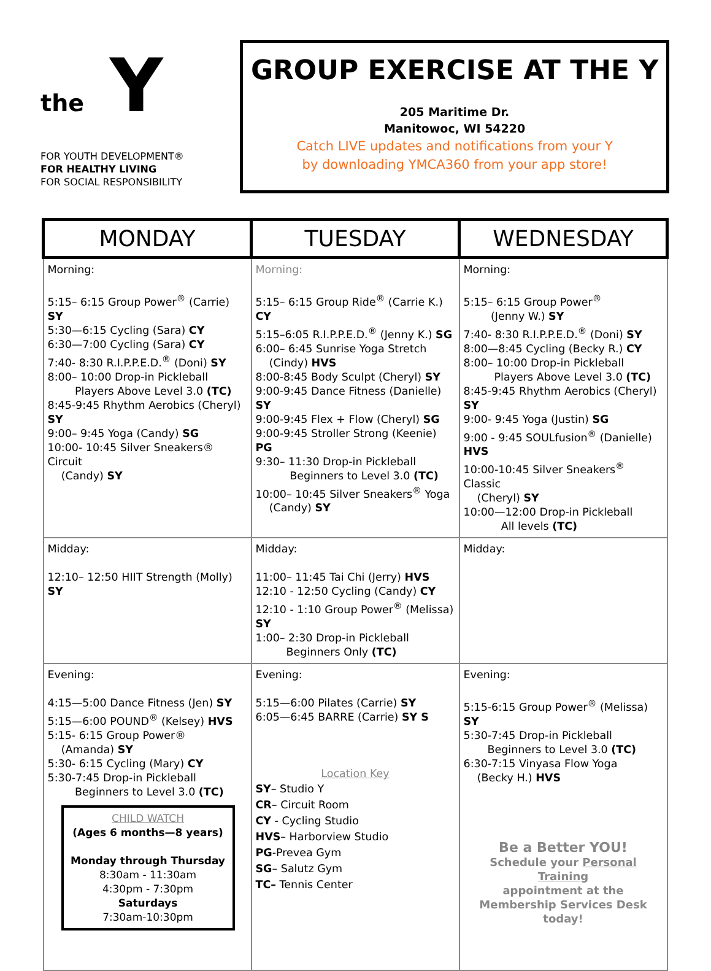the Y
FOR YOUTH DEVELOPMENT®
FOR HEALTHY LIVING
FOR SOCIAL RESPONSIBILITY
GROUP EXERCISE AT THE Y
205 Maritime Dr.
Manitowoc, WI 54220
Catch LIVE updates and notifications from your Y
by downloading YMCA360 from your app store!
| MONDAY | TUESDAY | WEDNESDAY |
| --- | --- | --- |
| Morning: 5:15– 6:15 Group Power<sup>®</sup> (Carrie) SY 5:30—6:15 Cycling (Sara) CY 6:30—7:00 Cycling (Sara) CY 7:40- 8:30 R.I.P.P.E.D.<sup>®</sup> (Doni) SY 8:00– 10:00 Drop-in Pickleball Players Above Level 3.0 (TC) 8:45-9:45 Rhythm Aerobics (Cheryl) SY 9:00– 9:45 Yoga (Candy) SG 10:00- 10:45 Silver Sneakers® Circuit (Candy) SY | Morning: 5:15– 6:15 Group Ride<sup>®</sup> (Carrie K.) CY 5:15–6:05 R.I.P.P.E.D.<sup>®</sup> (Jenny K.) SG 6:00– 6:45 Sunrise Yoga Stretch (Cindy) HVS 8:00-8:45 Body Sculpt (Cheryl) SY 9:00-9:45 Dance Fitness (Danielle) SY 9:00-9:45 Flex + Flow (Cheryl) SG 9:00-9:45 Stroller Strong (Keenie) PG 9:30– 11:30 Drop-in Pickleball Beginners to Level 3.0 (TC) 10:00– 10:45 Silver Sneakers<sup>®</sup> Yoga (Candy) SY | Morning: 5:15– 6:15 Group Power<sup>®</sup> (Jenny W.) SY 7:40- 8:30 R.I.P.P.E.D.<sup>®</sup> (Doni) SY 8:00—8:45 Cycling (Becky R.) CY 8:00– 10:00 Drop-in Pickleball Players Above Level 3.0 (TC) 8:45-9:45 Rhythm Aerobics (Cheryl) SY 9:00- 9:45 Yoga (Justin) SG 9:00 - 9:45 SOULfusion<sup>®</sup> (Danielle) HVS 10:00-10:45 Silver Sneakers<sup>®</sup> Classic (Cheryl) SY 10:00—12:00 Drop-in Pickleball All levels (TC) |
| Midday: 12:10– 12:50 HIIT Strength (Molly) SY | Midday: 11:00– 11:45 Tai Chi (Jerry) HVS 12:10 - 12:50 Cycling (Candy) CY 12:10 - 1:10 Group Power<sup>®</sup> (Melissa) SY 1:00– 2:30 Drop-in Pickleball Beginners Only (TC) | Midday: |
| Evening: 4:15—5:00 Dance Fitness (Jen) SY 5:15—6:00 POUND<sup>®</sup> (Kelsey) HVS 5:15- 6:15 Group Power® (Amanda) SY 5:30- 6:15 Cycling (Mary) CY 5:30-7:45 Drop-in Pickleball Beginners to Level 3.0 (TC) CHILD WATCH (Ages 6 months—8 years) Monday through Thursday 8:30am - 11:30am 4:30pm - 7:30pm Saturdays 7:30am-10:30pm | Evening: 5:15—6:00 Pilates (Carrie) SY 6:05—6:45 BARRE (Carrie) SY S Location Key SY – Studio Y CR – Circuit Room CY - Cycling Studio HVS – Harborview Studio PG -Prevea Gym SG – Salutz Gym TC– Tennis Center | Evening: 5:15-6:15 Group Power<sup>®</sup> (Melissa) SY 5:30-7:45 Drop-in Pickleball Beginners to Level 3.0 (TC) 6:30-7:15 Vinyasa Flow Yoga (Becky H.) HVS Be a Better YOU! Schedule your Personal Training appointment at the Membership Services Desk today! |